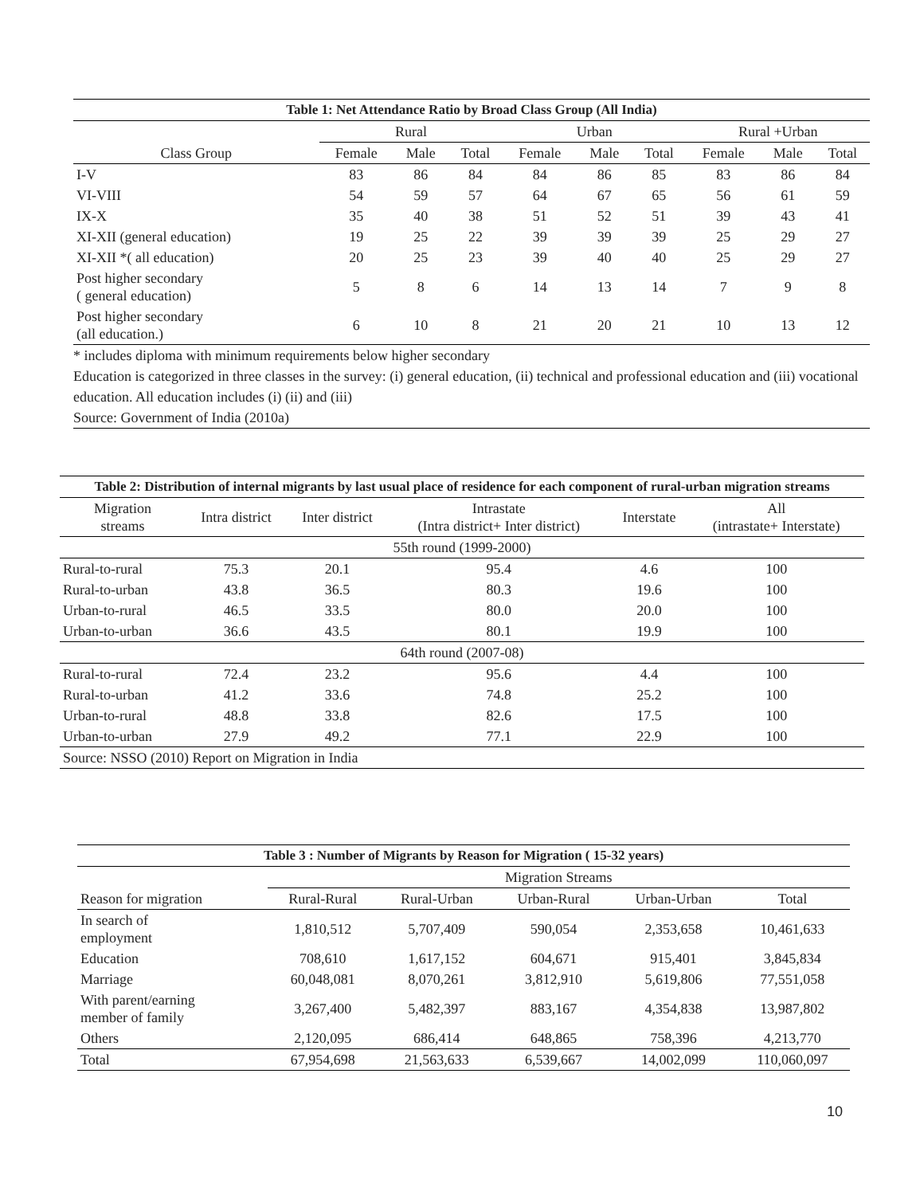Table 1: Net Attendance Ratio by Broad Class Group (All India)
| | Rural | | | Urban | | | Rural +Urban | | |
| --- | --- | --- | --- | --- | --- | --- | --- | --- | --- |
| Class Group | Female | Male | Total | Female | Male | Total | Female | Male | Total |
| I-V | 83 | 86 | 84 | 84 | 86 | 85 | 83 | 86 | 84 |
| VI-VIII | 54 | 59 | 57 | 64 | 67 | 65 | 56 | 61 | 59 |
| IX-X | 35 | 40 | 38 | 51 | 52 | 51 | 39 | 43 | 41 |
| XI-XII (general education) | 19 | 25 | 22 | 39 | 39 | 39 | 25 | 29 | 27 |
| XI-XII *( all education) | 20 | 25 | 23 | 39 | 40 | 40 | 25 | 29 | 27 |
| Post higher secondary ( general education) | 5 | 8 | 6 | 14 | 13 | 14 | 7 | 9 | 8 |
| Post higher secondary (all education.) | 6 | 10 | 8 | 21 | 20 | 21 | 10 | 13 | 12 |
* includes diploma with minimum requirements below higher secondary
Education is categorized in three classes in the survey: (i) general education, (ii) technical and professional education and (iii) vocational education. All education includes (i) (ii) and (iii)
Source: Government of India (2010a)
Table 2: Distribution of internal migrants by last usual place of residence for each component of rural-urban migration streams
| Migration streams | Intra district | Inter district | Intrastate (Intra district+ Inter district) | Interstate | All (intrastate+ Interstate) |
| --- | --- | --- | --- | --- | --- |
| 55th round (1999-2000) | | | | | |
| Rural-to-rural | 75.3 | 20.1 | 95.4 | 4.6 | 100 |
| Rural-to-urban | 43.8 | 36.5 | 80.3 | 19.6 | 100 |
| Urban-to-rural | 46.5 | 33.5 | 80.0 | 20.0 | 100 |
| Urban-to-urban | 36.6 | 43.5 | 80.1 | 19.9 | 100 |
| 64th round (2007-08) | | | | | |
| Rural-to-rural | 72.4 | 23.2 | 95.6 | 4.4 | 100 |
| Rural-to-urban | 41.2 | 33.6 | 74.8 | 25.2 | 100 |
| Urban-to-rural | 48.8 | 33.8 | 82.6 | 17.5 | 100 |
| Urban-to-urban | 27.9 | 49.2 | 77.1 | 22.9 | 100 |
| Source: NSSO (2010) Report on Migration in India | | | | | |
Table 3 : Number of Migrants by Reason for Migration ( 15-32 years)
| | Migration Streams | | | | |
| --- | --- | --- | --- | --- | --- |
| Reason for migration | Rural-Rural | Rural-Urban | Urban-Rural | Urban-Urban | Total |
| In search of employment | 1,810,512 | 5,707,409 | 590,054 | 2,353,658 | 10,461,633 |
| Education | 708,610 | 1,617,152 | 604,671 | 915,401 | 3,845,834 |
| Marriage | 60,048,081 | 8,070,261 | 3,812,910 | 5,619,806 | 77,551,058 |
| With parent/earning member of family | 3,267,400 | 5,482,397 | 883,167 | 4,354,838 | 13,987,802 |
| Others | 2,120,095 | 686,414 | 648,865 | 758,396 | 4,213,770 |
| Total | 67,954,698 | 21,563,633 | 6,539,667 | 14,002,099 | 110,060,097 |
10